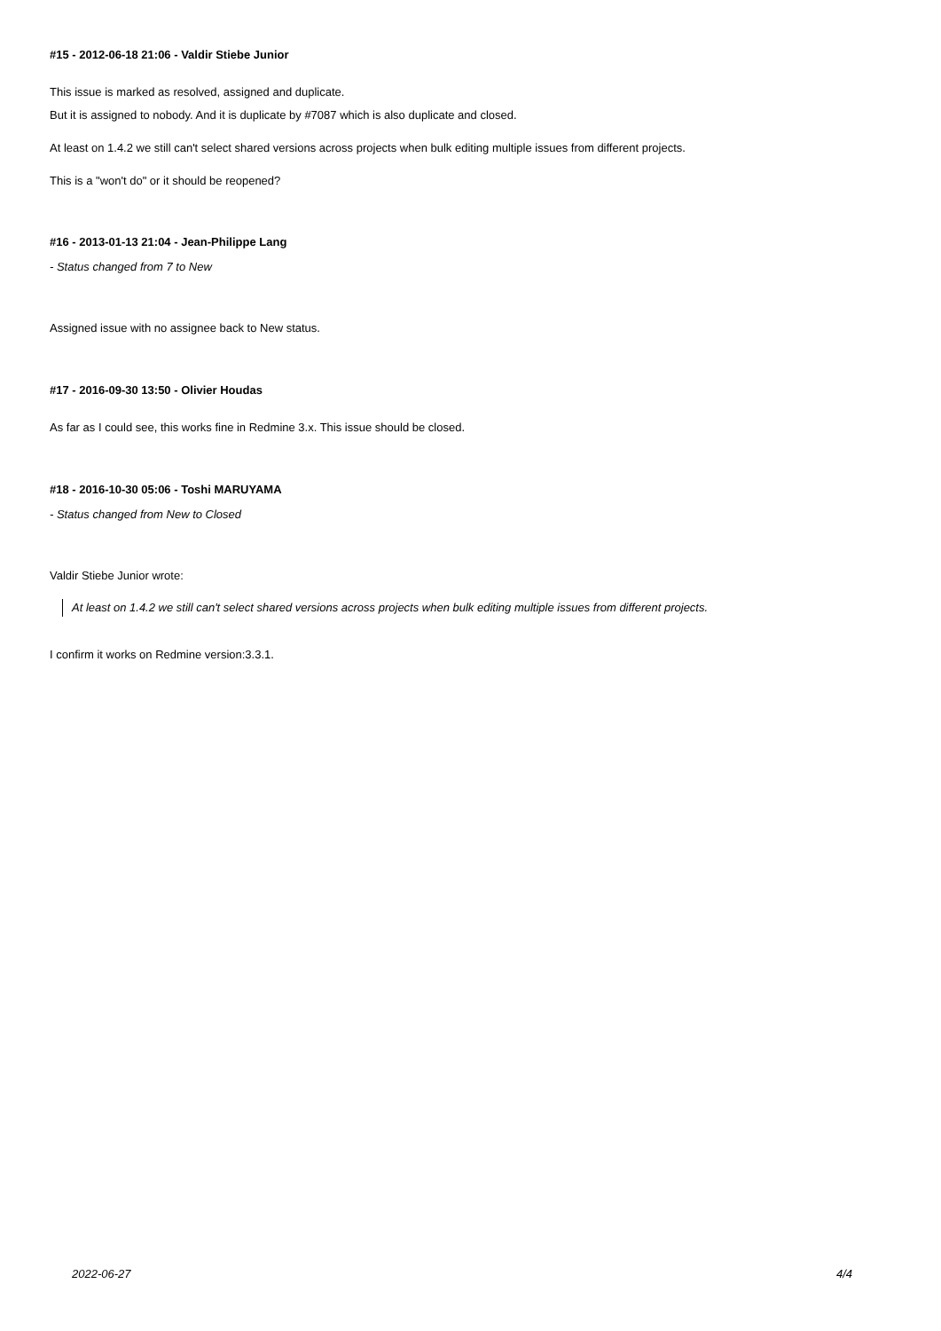#15 - 2012-06-18 21:06 - Valdir Stiebe Junior
This issue is marked as resolved, assigned and duplicate.
But it is assigned to nobody. And it is duplicate by #7087 which is also duplicate and closed.
At least on 1.4.2 we still can't select shared versions across projects when bulk editing multiple issues from different projects.
This is a "won't do" or it should be reopened?
#16 - 2013-01-13 21:04 - Jean-Philippe Lang
- Status changed from 7 to New
Assigned issue with no assignee back to New status.
#17 - 2016-09-30 13:50 - Olivier Houdas
As far as I could see, this works fine in Redmine 3.x. This issue should be closed.
#18 - 2016-10-30 05:06 - Toshi MARUYAMA
- Status changed from New to Closed
Valdir Stiebe Junior wrote:
At least on 1.4.2 we still can't select shared versions across projects when bulk editing multiple issues from different projects.
I confirm it works on Redmine version:3.3.1.
2022-06-27 4/4